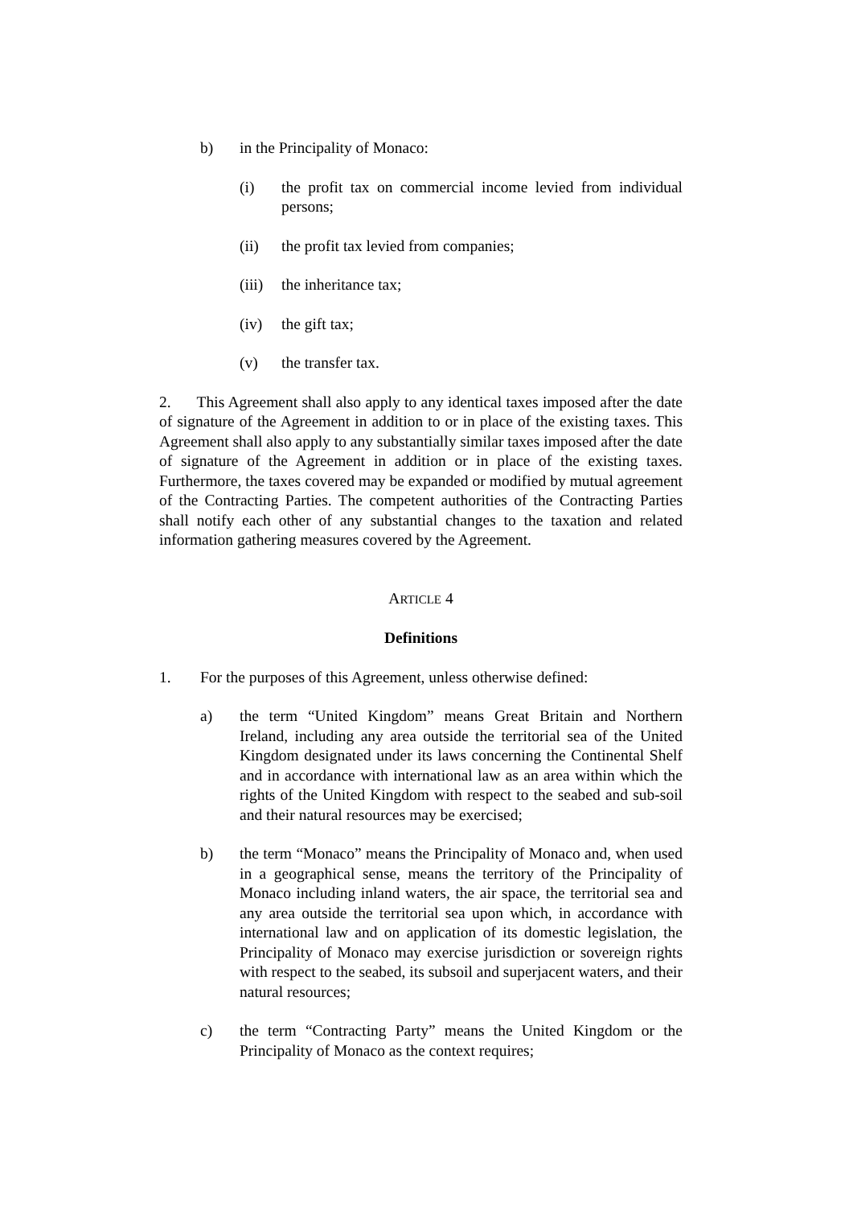b) in the Principality of Monaco:
(i) the profit tax on commercial income levied from individual persons;
(ii) the profit tax levied from companies;
(iii) the inheritance tax;
(iv) the gift tax;
(v) the transfer tax.
2. This Agreement shall also apply to any identical taxes imposed after the date of signature of the Agreement in addition to or in place of the existing taxes. This Agreement shall also apply to any substantially similar taxes imposed after the date of signature of the Agreement in addition or in place of the existing taxes. Furthermore, the taxes covered may be expanded or modified by mutual agreement of the Contracting Parties. The competent authorities of the Contracting Parties shall notify each other of any substantial changes to the taxation and related information gathering measures covered by the Agreement.
ARTICLE 4
Definitions
1. For the purposes of this Agreement, unless otherwise defined:
a) the term “United Kingdom” means Great Britain and Northern Ireland, including any area outside the territorial sea of the United Kingdom designated under its laws concerning the Continental Shelf and in accordance with international law as an area within which the rights of the United Kingdom with respect to the seabed and sub-soil and their natural resources may be exercised;
b) the term “Monaco” means the Principality of Monaco and, when used in a geographical sense, means the territory of the Principality of Monaco including inland waters, the air space, the territorial sea and any area outside the territorial sea upon which, in accordance with international law and on application of its domestic legislation, the Principality of Monaco may exercise jurisdiction or sovereign rights with respect to the seabed, its subsoil and superjacent waters, and their natural resources;
c) the term “Contracting Party” means the United Kingdom or the Principality of Monaco as the context requires;